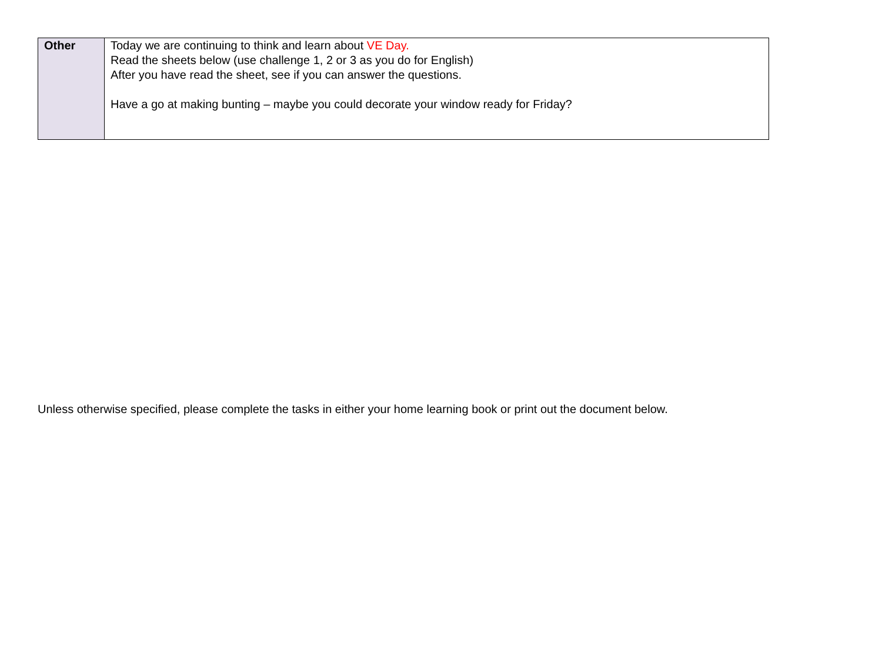| Other | Today we are continuing to think and learn about VE Day. Read the sheets below (use challenge 1, 2 or 3 as you do for English) After you have read the sheet, see if you can answer the questions. Have a go at making bunting – maybe you could decorate your window ready for Friday? |
Unless otherwise specified, please complete the tasks in either your home learning book or print out the document below.